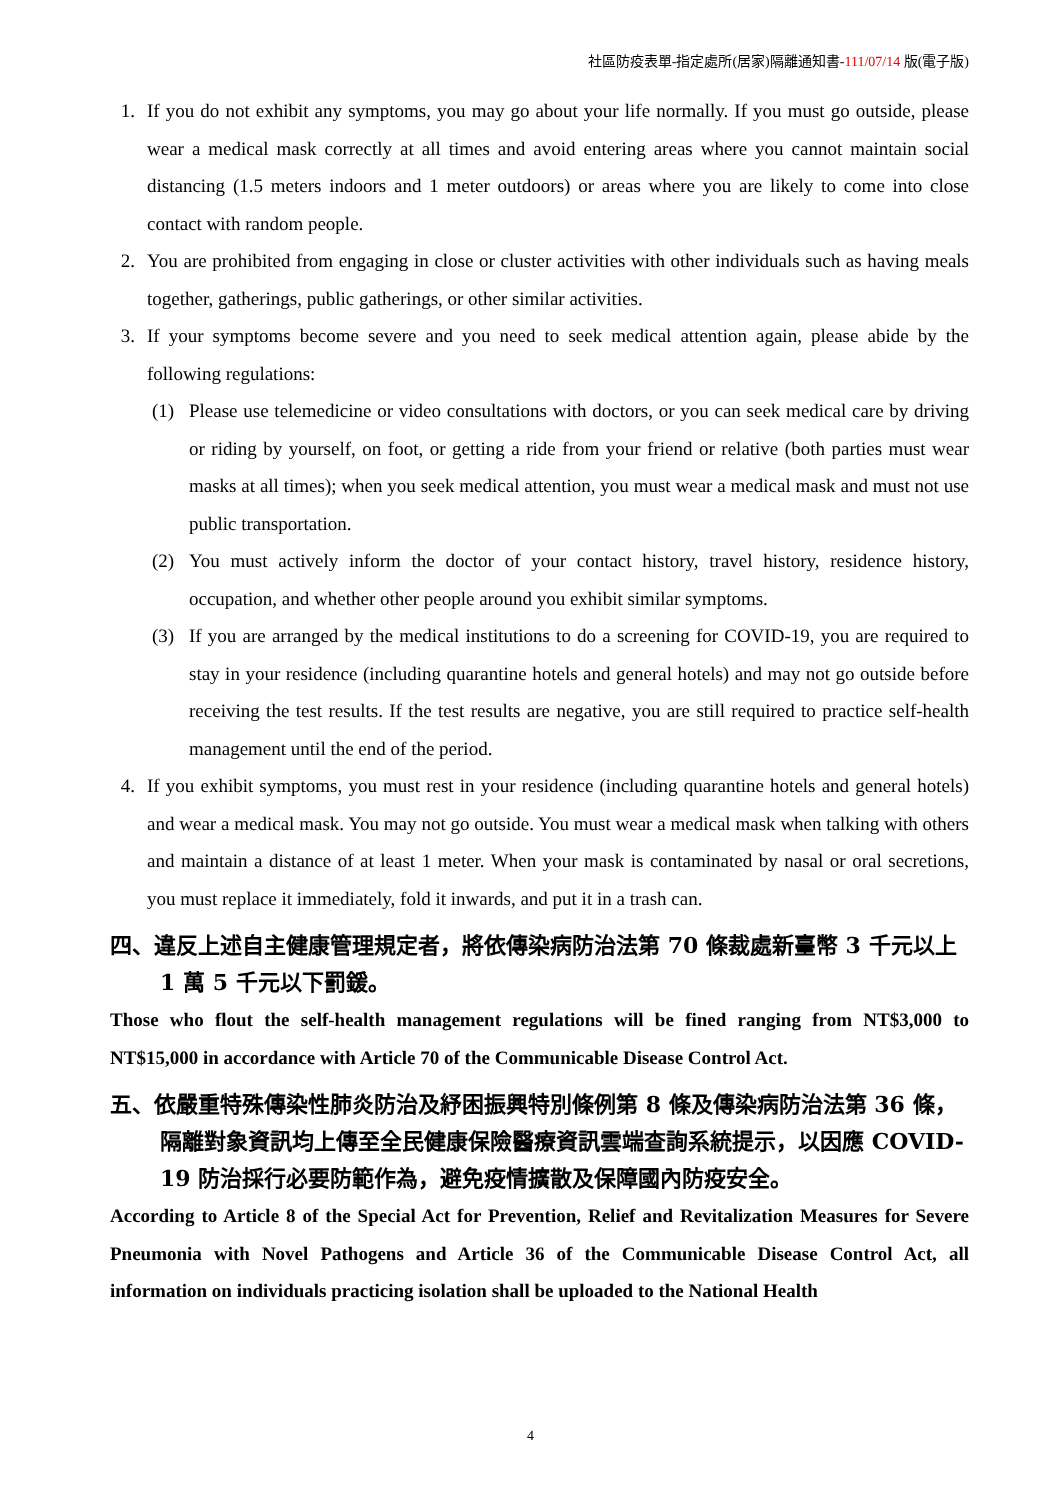社區防疫表單-指定處所(居家)隔離通知書-111/07/14 版(電子版)
1. If you do not exhibit any symptoms, you may go about your life normally. If you must go outside, please wear a medical mask correctly at all times and avoid entering areas where you cannot maintain social distancing (1.5 meters indoors and 1 meter outdoors) or areas where you are likely to come into close contact with random people.
2. You are prohibited from engaging in close or cluster activities with other individuals such as having meals together, gatherings, public gatherings, or other similar activities.
3. If your symptoms become severe and you need to seek medical attention again, please abide by the following regulations:
(1) Please use telemedicine or video consultations with doctors, or you can seek medical care by driving or riding by yourself, on foot, or getting a ride from your friend or relative (both parties must wear masks at all times); when you seek medical attention, you must wear a medical mask and must not use public transportation.
(2) You must actively inform the doctor of your contact history, travel history, residence history, occupation, and whether other people around you exhibit similar symptoms.
(3) If you are arranged by the medical institutions to do a screening for COVID-19, you are required to stay in your residence (including quarantine hotels and general hotels) and may not go outside before receiving the test results. If the test results are negative, you are still required to practice self-health management until the end of the period.
4. If you exhibit symptoms, you must rest in your residence (including quarantine hotels and general hotels) and wear a medical mask. You may not go outside. You must wear a medical mask when talking with others and maintain a distance of at least 1 meter. When your mask is contaminated by nasal or oral secretions, you must replace it immediately, fold it inwards, and put it in a trash can.
四、違反上述自主健康管理規定者，將依傳染病防治法第 70 條裁處新臺幣 3 千元以上 1 萬 5 千元以下罰鍰。
Those who flout the self-health management regulations will be fined ranging from NT$3,000 to NT$15,000 in accordance with Article 70 of the Communicable Disease Control Act.
五、依嚴重特殊傳染性肺炎防治及紓困振興特別條例第 8 條及傳染病防治法第 36 條，隔離對象資訊均上傳至全民健康保險醫療資訊雲端查詢系統提示，以因應 COVID-19 防治採行必要防範作為，避免疫情擴散及保障國內防疫安全。
According to Article 8 of the Special Act for Prevention, Relief and Revitalization Measures for Severe Pneumonia with Novel Pathogens and Article 36 of the Communicable Disease Control Act, all information on individuals practicing isolation shall be uploaded to the National Health
4